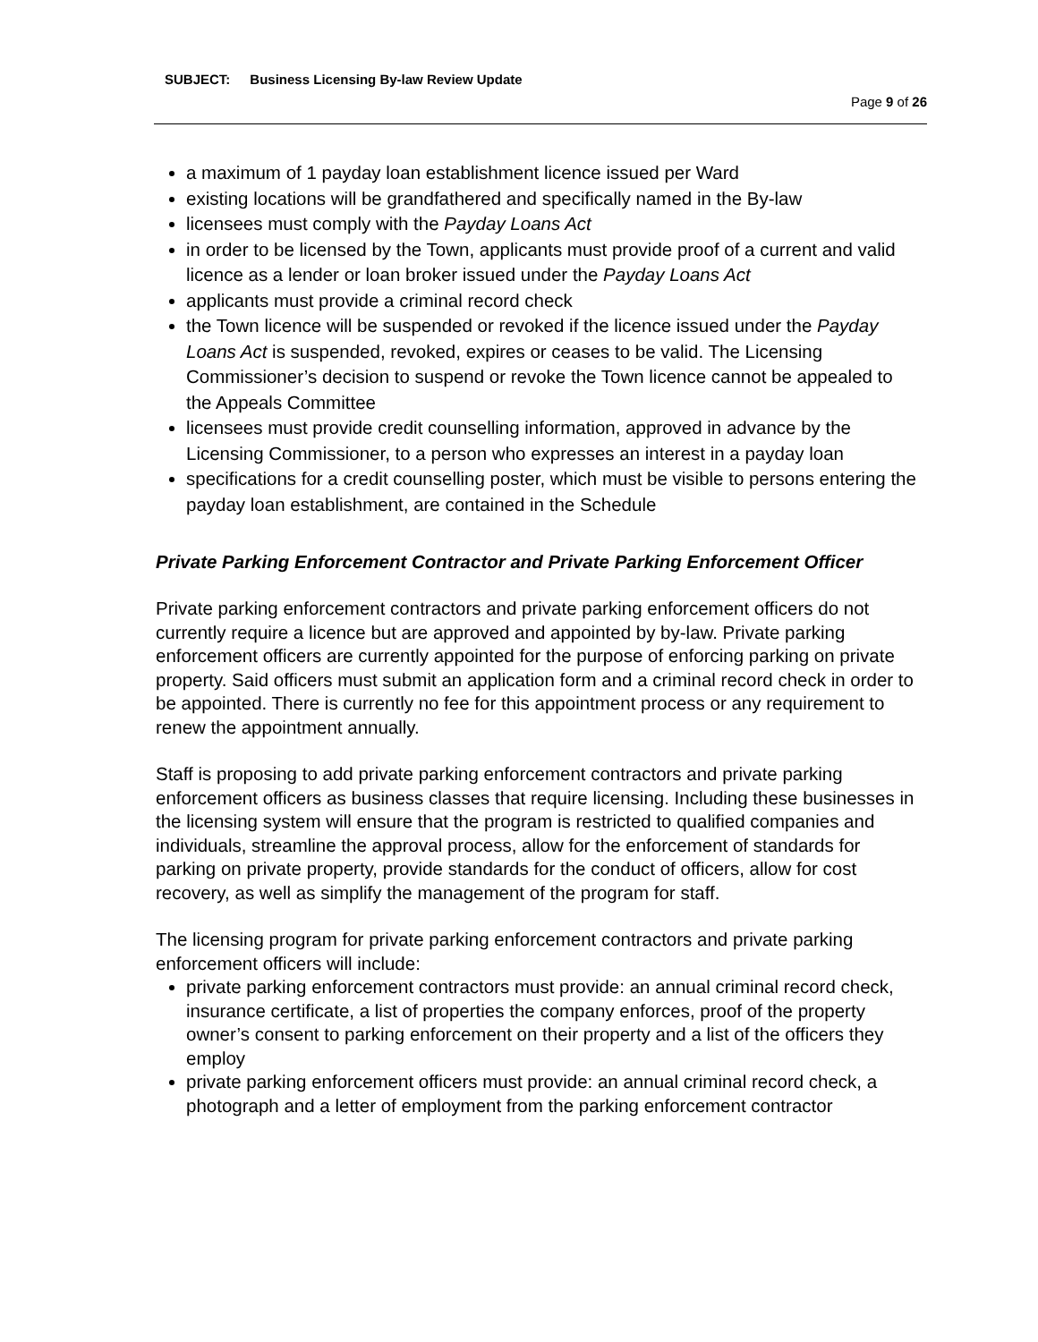SUBJECT: Business Licensing By-law Review Update
Page 9 of 26
a maximum of 1 payday loan establishment licence issued per Ward
existing locations will be grandfathered and specifically named in the By-law
licensees must comply with the Payday Loans Act
in order to be licensed by the Town, applicants must provide proof of a current and valid licence as a lender or loan broker issued under the Payday Loans Act
applicants must provide a criminal record check
the Town licence will be suspended or revoked if the licence issued under the Payday Loans Act is suspended, revoked, expires or ceases to be valid. The Licensing Commissioner’s decision to suspend or revoke the Town licence cannot be appealed to the Appeals Committee
licensees must provide credit counselling information, approved in advance by the Licensing Commissioner, to a person who expresses an interest in a payday loan
specifications for a credit counselling poster, which must be visible to persons entering the payday loan establishment, are contained in the Schedule
Private Parking Enforcement Contractor and Private Parking Enforcement Officer
Private parking enforcement contractors and private parking enforcement officers do not currently require a licence but are approved and appointed by by-law. Private parking enforcement officers are currently appointed for the purpose of enforcing parking on private property. Said officers must submit an application form and a criminal record check in order to be appointed. There is currently no fee for this appointment process or any requirement to renew the appointment annually.
Staff is proposing to add private parking enforcement contractors and private parking enforcement officers as business classes that require licensing. Including these businesses in the licensing system will ensure that the program is restricted to qualified companies and individuals, streamline the approval process, allow for the enforcement of standards for parking on private property, provide standards for the conduct of officers, allow for cost recovery, as well as simplify the management of the program for staff.
The licensing program for private parking enforcement contractors and private parking enforcement officers will include:
private parking enforcement contractors must provide: an annual criminal record check, insurance certificate, a list of properties the company enforces, proof of the property owner’s consent to parking enforcement on their property and a list of the officers they employ
private parking enforcement officers must provide: an annual criminal record check, a photograph and a letter of employment from the parking enforcement contractor